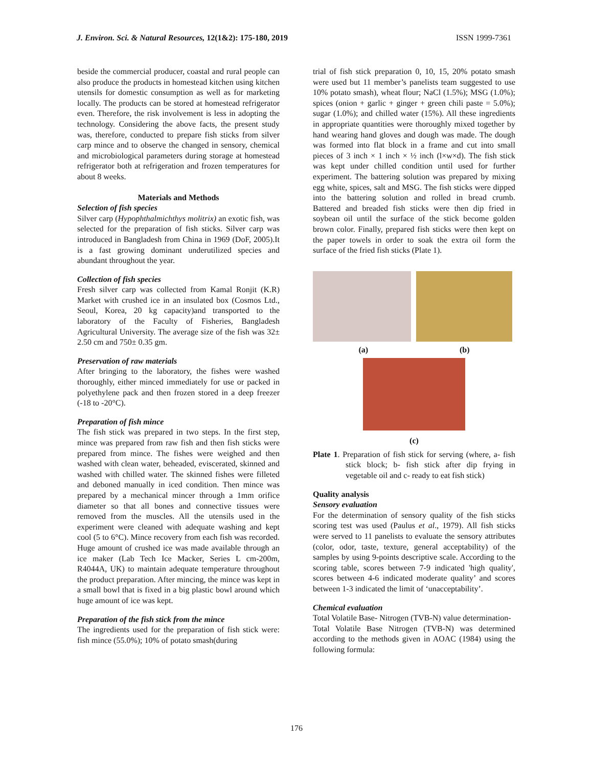J. Environ. Sci. & Natural Resources, 12(1&2): 175-180, 2019 ISSN 1999-7361
beside the commercial producer, coastal and rural people can also produce the products in homestead kitchen using kitchen utensils for domestic consumption as well as for marketing locally. The products can be stored at homestead refrigerator even. Therefore, the risk involvement is less in adopting the technology. Considering the above facts, the present study was, therefore, conducted to prepare fish sticks from silver carp mince and to observe the changed in sensory, chemical and microbiological parameters during storage at homestead refrigerator both at refrigeration and frozen temperatures for about 8 weeks.
Materials and Methods
Selection of fish species
Silver carp (Hypophthalmichthys molitrix) an exotic fish, was selected for the preparation of fish sticks. Silver carp was introduced in Bangladesh from China in 1969 (DoF, 2005).It is a fast growing dominant underutilized species and abundant throughout the year.
Collection of fish species
Fresh silver carp was collected from Kamal Ronjit (K.R) Market with crushed ice in an insulated box (Cosmos Ltd., Seoul, Korea, 20 kg capacity)and transported to the laboratory of the Faculty of Fisheries, Bangladesh Agricultural University. The average size of the fish was 32± 2.50 cm and 750± 0.35 gm.
Preservation of raw materials
After bringing to the laboratory, the fishes were washed thoroughly, either minced immediately for use or packed in polyethylene pack and then frozen stored in a deep freezer (-18 to -20°C).
Preparation of fish mince
The fish stick was prepared in two steps. In the first step, mince was prepared from raw fish and then fish sticks were prepared from mince. The fishes were weighed and then washed with clean water, beheaded, eviscerated, skinned and washed with chilled water. The skinned fishes were filleted and deboned manually in iced condition. Then mince was prepared by a mechanical mincer through a 1mm orifice diameter so that all bones and connective tissues were removed from the muscles. All the utensils used in the experiment were cleaned with adequate washing and kept cool (5 to 6°C). Mince recovery from each fish was recorded. Huge amount of crushed ice was made available through an ice maker (Lab Tech Ice Macker, Series L cm-200m, R4044A, UK) to maintain adequate temperature throughout the product preparation. After mincing, the mince was kept in a small bowl that is fixed in a big plastic bowl around which huge amount of ice was kept.
Preparation of the fish stick from the mince
The ingredients used for the preparation of fish stick were: fish mince (55.0%); 10% of potato smash(during
trial of fish stick preparation 0, 10, 15, 20% potato smash were used but 11 member’s panelists team suggested to use 10% potato smash), wheat flour; NaCl (1.5%); MSG (1.0%); spices (onion + garlic + ginger + green chili paste = 5.0%); sugar (1.0%); and chilled water (15%). All these ingredients in appropriate quantities were thoroughly mixed together by hand wearing hand gloves and dough was made. The dough was formed into flat block in a frame and cut into small pieces of 3 inch × 1 inch × ½ inch (l×w×d). The fish stick was kept under chilled condition until used for further experiment. The battering solution was prepared by mixing egg white, spices, salt and MSG. The fish sticks were dipped into the battering solution and rolled in bread crumb. Battered and breaded fish sticks were then dip fried in soybean oil until the surface of the stick become golden brown color. Finally, prepared fish sticks were then kept on the paper towels in order to soak the extra oil form the surface of the fried fish sticks (Plate 1).
(a) (b)
(c)
Plate 1. Preparation of fish stick for serving (where, a- fish stick block; b- fish stick after dip frying in vegetable oil and c- ready to eat fish stick)
Quality analysis
Sensory evaluation
For the determination of sensory quality of the fish sticks scoring test was used (Paulus et al., 1979). All fish sticks were served to 11 panelists to evaluate the sensory attributes (color, odor, taste, texture, general acceptability) of the samples by using 9-points descriptive scale. According to the scoring table, scores between 7-9 indicated 'high quality', scores between 4-6 indicated moderate quality’ and scores between 1-3 indicated the limit of ‘unacceptability’.
Chemical evaluation
Total Volatile Base- Nitrogen (TVB-N) value determination-
Total Volatile Base Nitrogen (TVB-N) was determined according to the methods given in AOAC (1984) using the following formula:
176